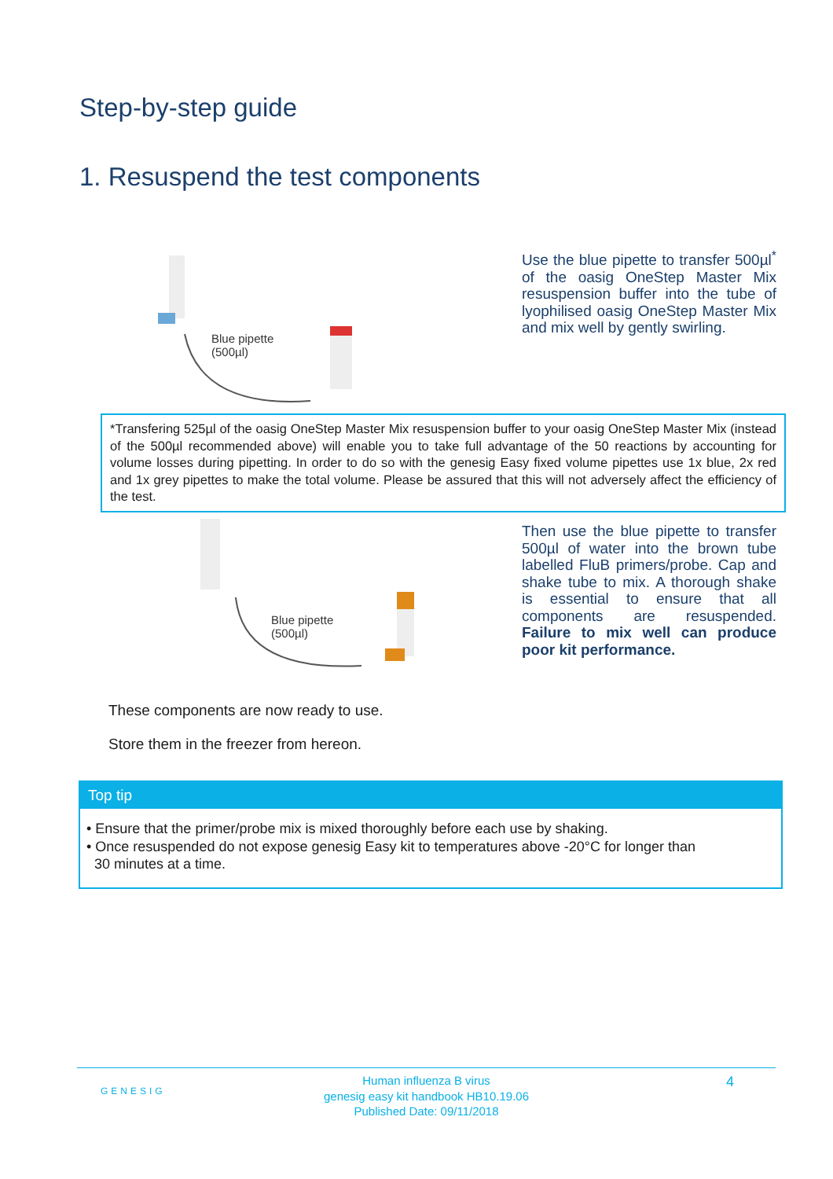Step-by-step guide
1. Resuspend the test components
Blue pipette
(500µl)
Use the blue pipette to transfer 500µl<sup>*</sup> of the oasig OneStep Master Mix resuspension buffer into the tube of lyophilised oasig OneStep Master Mix and mix well by gently swirling.
*Transfering 525µl of the oasig OneStep Master Mix resuspension buffer to your oasig OneStep Master Mix (instead of the 500µl recommended above) will enable you to take full advantage of the 50 reactions by accounting for volume losses during pipetting. In order to do so with the genesig Easy fixed volume pipettes use 1x blue, 2x red and 1x grey pipettes to make the total volume. Please be assured that this will not adversely affect the efficiency of the test.
Blue pipette
(500µl)
Then use the blue pipette to transfer 500µl of water into the brown tube labelled FluB primers/probe. Cap and shake tube to mix. A thorough shake is essential to ensure that all components are resuspended. Failure to mix well can produce poor kit performance.
These components are now ready to use.
Store them in the freezer from hereon.
Top tip
• Ensure that the primer/probe mix is mixed thoroughly before each use by shaking.
• Once resuspended do not expose genesig Easy kit to temperatures above -20°C for longer than
30 minutes at a time.
GENESIG 4 Human influenza B virus
genesig easy kit handbook HB10.19.06
Published Date: 09/11/2018